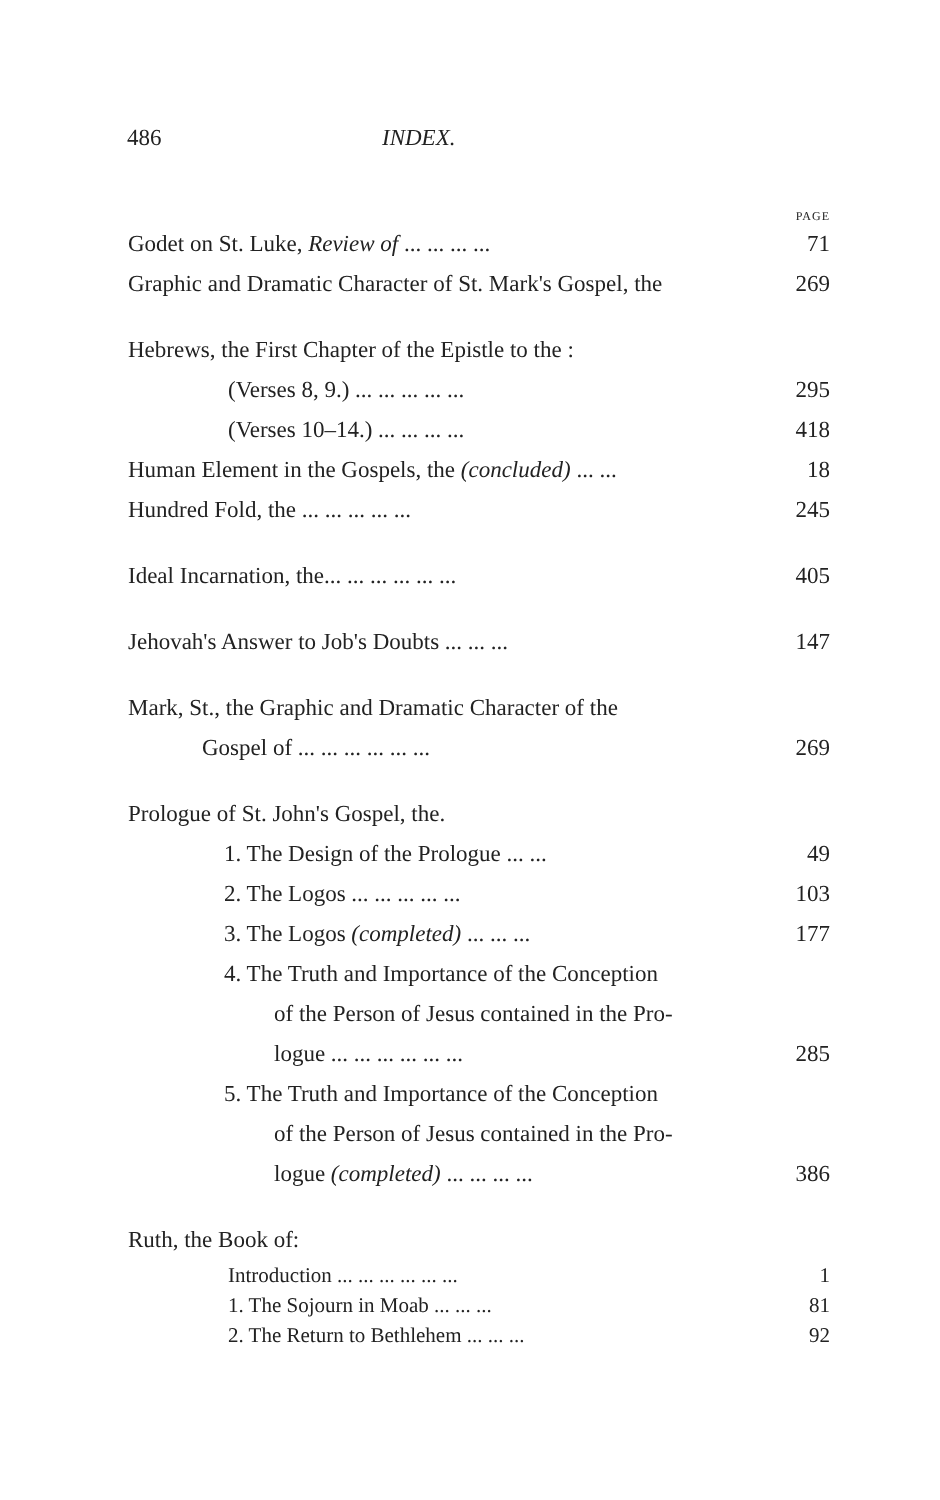486 INDEX.
PAGE
Godet on St. Luke, Review of ... ... ... ... 71
Graphic and Dramatic Character of St. Mark's Gospel, the 269
Hebrews, the First Chapter of the Epistle to the :
(Verses 8, 9.) ... ... ... ... ... 295
(Verses 10–14.) ... ... ... ... 418
Human Element in the Gospels, the (concluded) ... ... 18
Hundred Fold, the ... ... ... ... ... 245
Ideal Incarnation, the... ... ... ... ... ... 405
Jehovah's Answer to Job's Doubts ... ... ... 147
Mark, St., the Graphic and Dramatic Character of the
Gospel of ... ... ... ... ... ... 269
Prologue of St. John's Gospel, the.
1. The Design of the Prologue ... ... 49
2. The Logos ... ... ... ... ... 103
3. The Logos (completed) ... ... ... 177
4. The Truth and Importance of the Conception
of the Person of Jesus contained in the Pro-
logue ... ... ... ... ... ... 285
5. The Truth and Importance of the Conception
of the Person of Jesus contained in the Pro-
logue (completed) ... ... ... ... 386
Ruth, the Book of:
Introduction ... ... ... ... ... ... 1
1. The Sojourn in Moab ... ... ... 81
2. The Return to Bethlehem ... ... ... 92